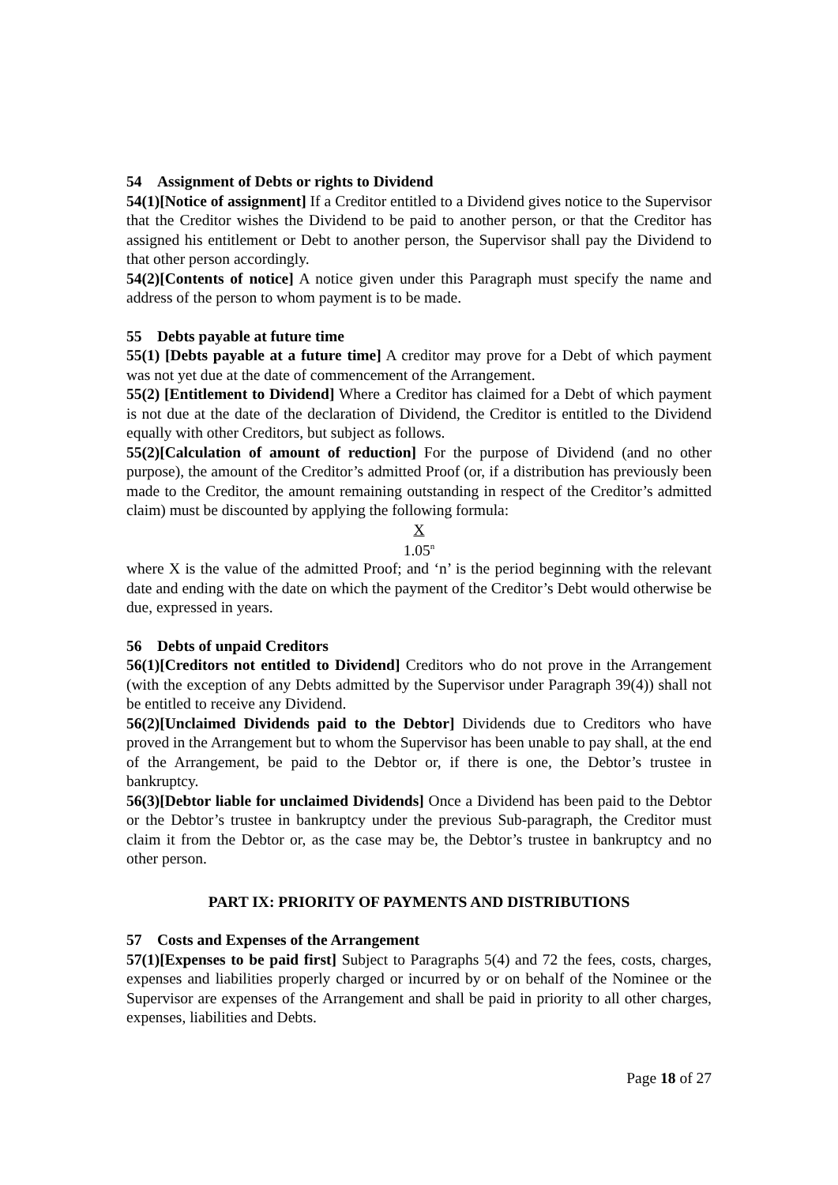54 Assignment of Debts or rights to Dividend
54(1)[Notice of assignment] If a Creditor entitled to a Dividend gives notice to the Supervisor that the Creditor wishes the Dividend to be paid to another person, or that the Creditor has assigned his entitlement or Debt to another person, the Supervisor shall pay the Dividend to that other person accordingly.
54(2)[Contents of notice] A notice given under this Paragraph must specify the name and address of the person to whom payment is to be made.
55 Debts payable at future time
55(1) [Debts payable at a future time] A creditor may prove for a Debt of which payment was not yet due at the date of commencement of the Arrangement.
55(2) [Entitlement to Dividend] Where a Creditor has claimed for a Debt of which payment is not due at the date of the declaration of Dividend, the Creditor is entitled to the Dividend equally with other Creditors, but subject as follows.
55(2)[Calculation of amount of reduction] For the purpose of Dividend (and no other purpose), the amount of the Creditor’s admitted Proof (or, if a distribution has previously been made to the Creditor, the amount remaining outstanding in respect of the Creditor’s admitted claim) must be discounted by applying the following formula:
X
1.05<sup>n</sup>
where X is the value of the admitted Proof; and ‘n’ is the period beginning with the relevant date and ending with the date on which the payment of the Creditor’s Debt would otherwise be due, expressed in years.
56 Debts of unpaid Creditors
56(1)[Creditors not entitled to Dividend] Creditors who do not prove in the Arrangement (with the exception of any Debts admitted by the Supervisor under Paragraph 39(4)) shall not be entitled to receive any Dividend.
56(2)[Unclaimed Dividends paid to the Debtor] Dividends due to Creditors who have proved in the Arrangement but to whom the Supervisor has been unable to pay shall, at the end of the Arrangement, be paid to the Debtor or, if there is one, the Debtor’s trustee in bankruptcy.
56(3)[Debtor liable for unclaimed Dividends] Once a Dividend has been paid to the Debtor or the Debtor’s trustee in bankruptcy under the previous Sub-paragraph, the Creditor must claim it from the Debtor or, as the case may be, the Debtor’s trustee in bankruptcy and no other person.
PART IX: PRIORITY OF PAYMENTS AND DISTRIBUTIONS
57 Costs and Expenses of the Arrangement
57(1)[Expenses to be paid first] Subject to Paragraphs 5(4) and 72 the fees, costs, charges, expenses and liabilities properly charged or incurred by or on behalf of the Nominee or the Supervisor are expenses of the Arrangement and shall be paid in priority to all other charges, expenses, liabilities and Debts.
Page 18 of 27